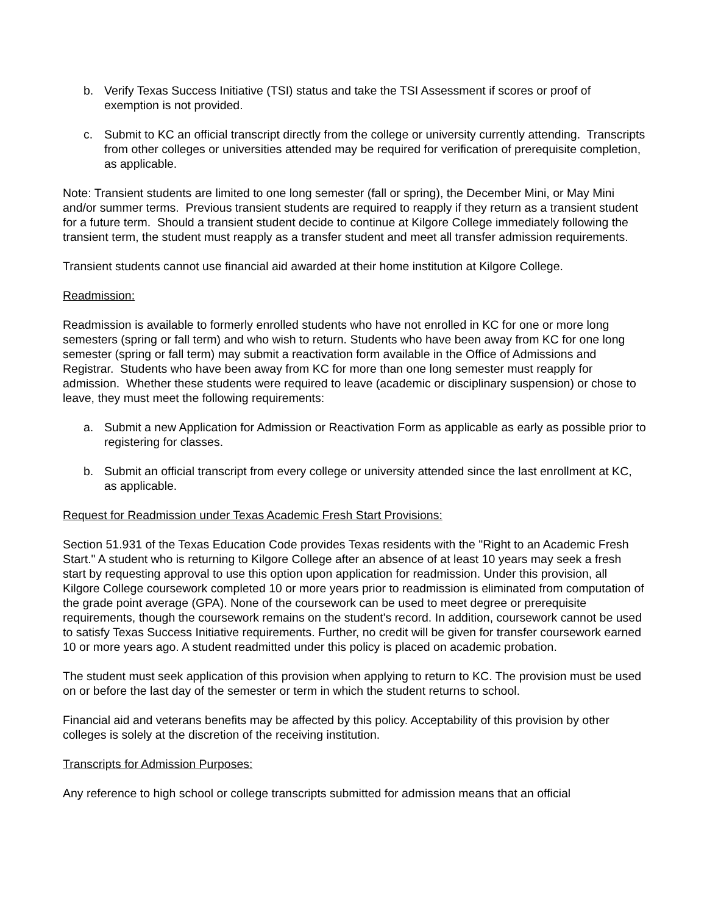b. Verify Texas Success Initiative (TSI) status and take the TSI Assessment if scores or proof of exemption is not provided.
c. Submit to KC an official transcript directly from the college or university currently attending. Transcripts from other colleges or universities attended may be required for verification of prerequisite completion, as applicable.
Note: Transient students are limited to one long semester (fall or spring), the December Mini, or May Mini and/or summer terms. Previous transient students are required to reapply if they return as a transient student for a future term. Should a transient student decide to continue at Kilgore College immediately following the transient term, the student must reapply as a transfer student and meet all transfer admission requirements.
Transient students cannot use financial aid awarded at their home institution at Kilgore College.
Readmission:
Readmission is available to formerly enrolled students who have not enrolled in KC for one or more long semesters (spring or fall term) and who wish to return. Students who have been away from KC for one long semester (spring or fall term) may submit a reactivation form available in the Office of Admissions and Registrar. Students who have been away from KC for more than one long semester must reapply for admission. Whether these students were required to leave (academic or disciplinary suspension) or chose to leave, they must meet the following requirements:
a. Submit a new Application for Admission or Reactivation Form as applicable as early as possible prior to registering for classes.
b. Submit an official transcript from every college or university attended since the last enrollment at KC, as applicable.
Request for Readmission under Texas Academic Fresh Start Provisions:
Section 51.931 of the Texas Education Code provides Texas residents with the "Right to an Academic Fresh Start." A student who is returning to Kilgore College after an absence of at least 10 years may seek a fresh start by requesting approval to use this option upon application for readmission. Under this provision, all Kilgore College coursework completed 10 or more years prior to readmission is eliminated from computation of the grade point average (GPA). None of the coursework can be used to meet degree or prerequisite requirements, though the coursework remains on the student's record. In addition, coursework cannot be used to satisfy Texas Success Initiative requirements. Further, no credit will be given for transfer coursework earned 10 or more years ago. A student readmitted under this policy is placed on academic probation.
The student must seek application of this provision when applying to return to KC. The provision must be used on or before the last day of the semester or term in which the student returns to school.
Financial aid and veterans benefits may be affected by this policy. Acceptability of this provision by other colleges is solely at the discretion of the receiving institution.
Transcripts for Admission Purposes:
Any reference to high school or college transcripts submitted for admission means that an official